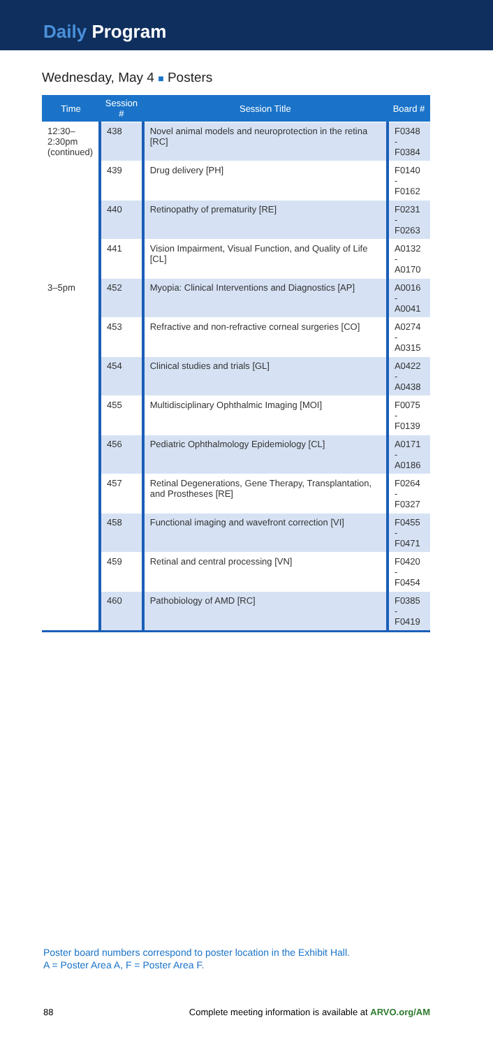Daily Program
Wednesday, May 4 ■ Posters
| Time | Session # | Session Title | Board # |
| --- | --- | --- | --- |
| 12:30– 2:30pm (continued) | 438 | Novel animal models and neuroprotection in the retina [RC] | F0348 - F0384 |
| | 439 | Drug delivery [PH] | F0140 - F0162 |
| | 440 | Retinopathy of prematurity [RE] | F0231 - F0263 |
| | 441 | Vision Impairment, Visual Function, and Quality of Life [CL] | A0132 - A0170 |
| 3–5pm | 452 | Myopia: Clinical Interventions and Diagnostics [AP] | A0016 - A0041 |
| | 453 | Refractive and non-refractive corneal surgeries [CO] | A0274 - A0315 |
| | 454 | Clinical studies and trials [GL] | A0422 - A0438 |
| | 455 | Multidisciplinary Ophthalmic Imaging [MOI] | F0075 - F0139 |
| | 456 | Pediatric Ophthalmology Epidemiology [CL] | A0171 - A0186 |
| | 457 | Retinal Degenerations, Gene Therapy, Transplantation, and Prostheses [RE] | F0264 - F0327 |
| | 458 | Functional imaging and wavefront correction [VI] | F0455 - F0471 |
| | 459 | Retinal and central processing [VN] | F0420 - F0454 |
| | 460 | Pathobiology of AMD [RC] | F0385 - F0419 |
Poster board numbers correspond to poster location in the Exhibit Hall.
A = Poster Area A, F = Poster Area F.
88 Complete meeting information is available at ARVO.org/AM